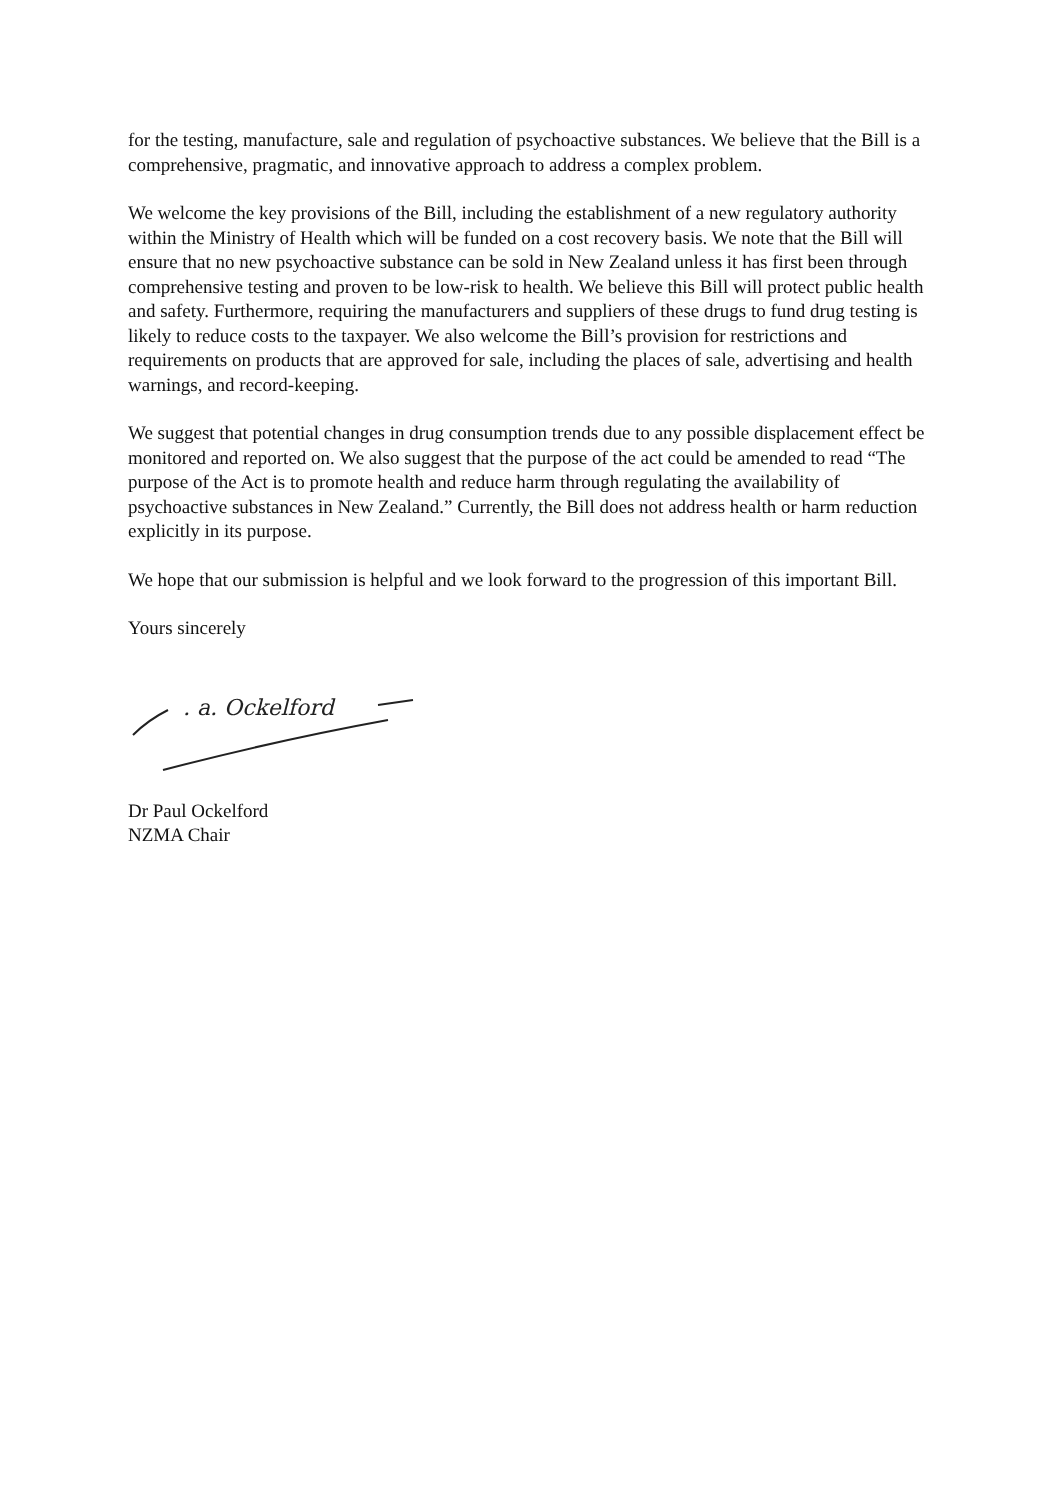for the testing, manufacture, sale and regulation of psychoactive substances. We believe that the Bill is a comprehensive, pragmatic, and innovative approach to address a complex problem.
We welcome the key provisions of the Bill, including the establishment of a new regulatory authority within the Ministry of Health which will be funded on a cost recovery basis. We note that the Bill will ensure that no new psychoactive substance can be sold in New Zealand unless it has first been through comprehensive testing and proven to be low-risk to health. We believe this Bill will protect public health and safety. Furthermore, requiring the manufacturers and suppliers of these drugs to fund drug testing is likely to reduce costs to the taxpayer. We also welcome the Bill’s provision for restrictions and requirements on products that are approved for sale, including the places of sale, advertising and health warnings, and record-keeping.
We suggest that potential changes in drug consumption trends due to any possible displacement effect be monitored and reported on. We also suggest that the purpose of the act could be amended to read “The purpose of the Act is to promote health and reduce harm through regulating the availability of psychoactive substances in New Zealand.” Currently, the Bill does not address health or harm reduction explicitly in its purpose.
We hope that our submission is helpful and we look forward to the progression of this important Bill.
Yours sincerely
. a. Ockelford
Dr Paul Ockelford
NZMA Chair